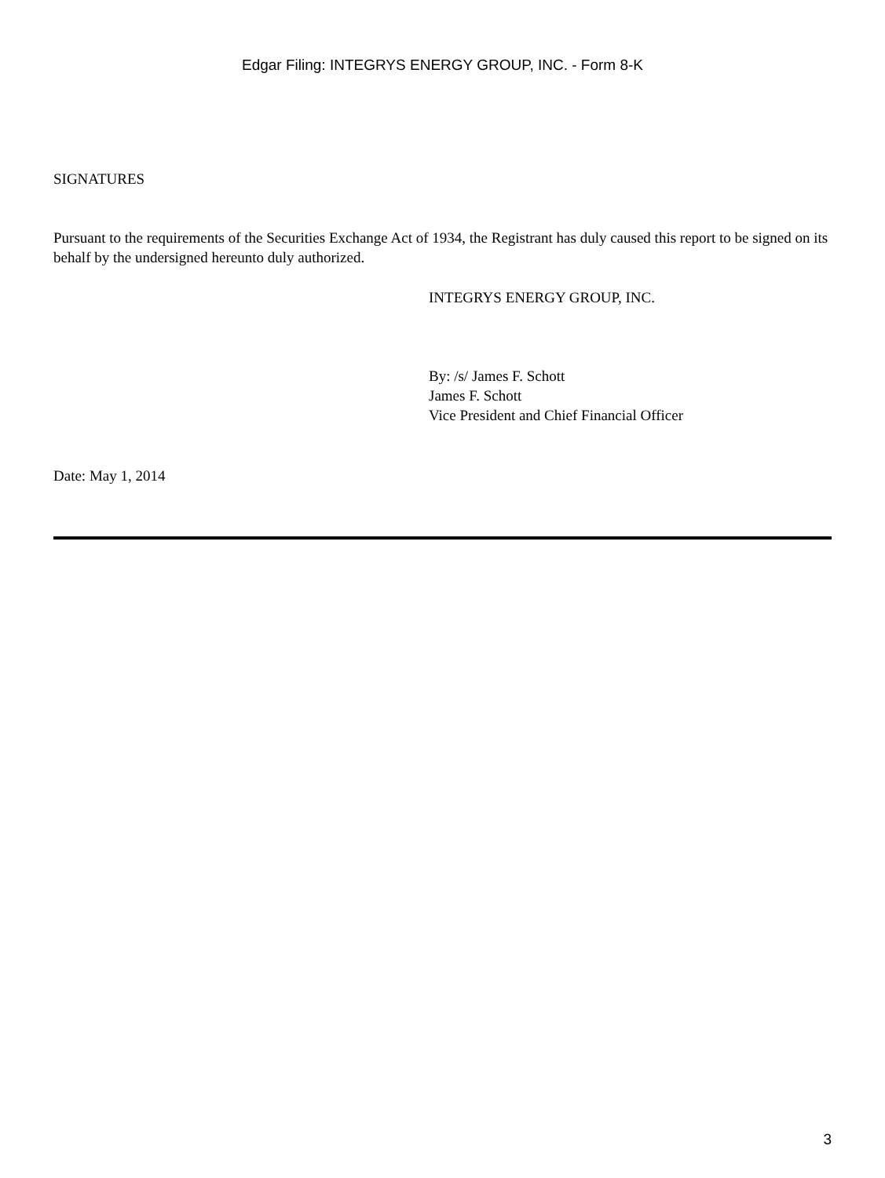Edgar Filing: INTEGRYS ENERGY GROUP, INC. - Form 8-K
SIGNATURES
Pursuant to the requirements of the Securities Exchange Act of 1934, the Registrant has duly caused this report to be signed on its behalf by the undersigned hereunto duly authorized.
INTEGRYS ENERGY GROUP, INC.
By: /s/ James F. Schott
James F. Schott
Vice President and Chief Financial Officer
Date: May 1, 2014
3